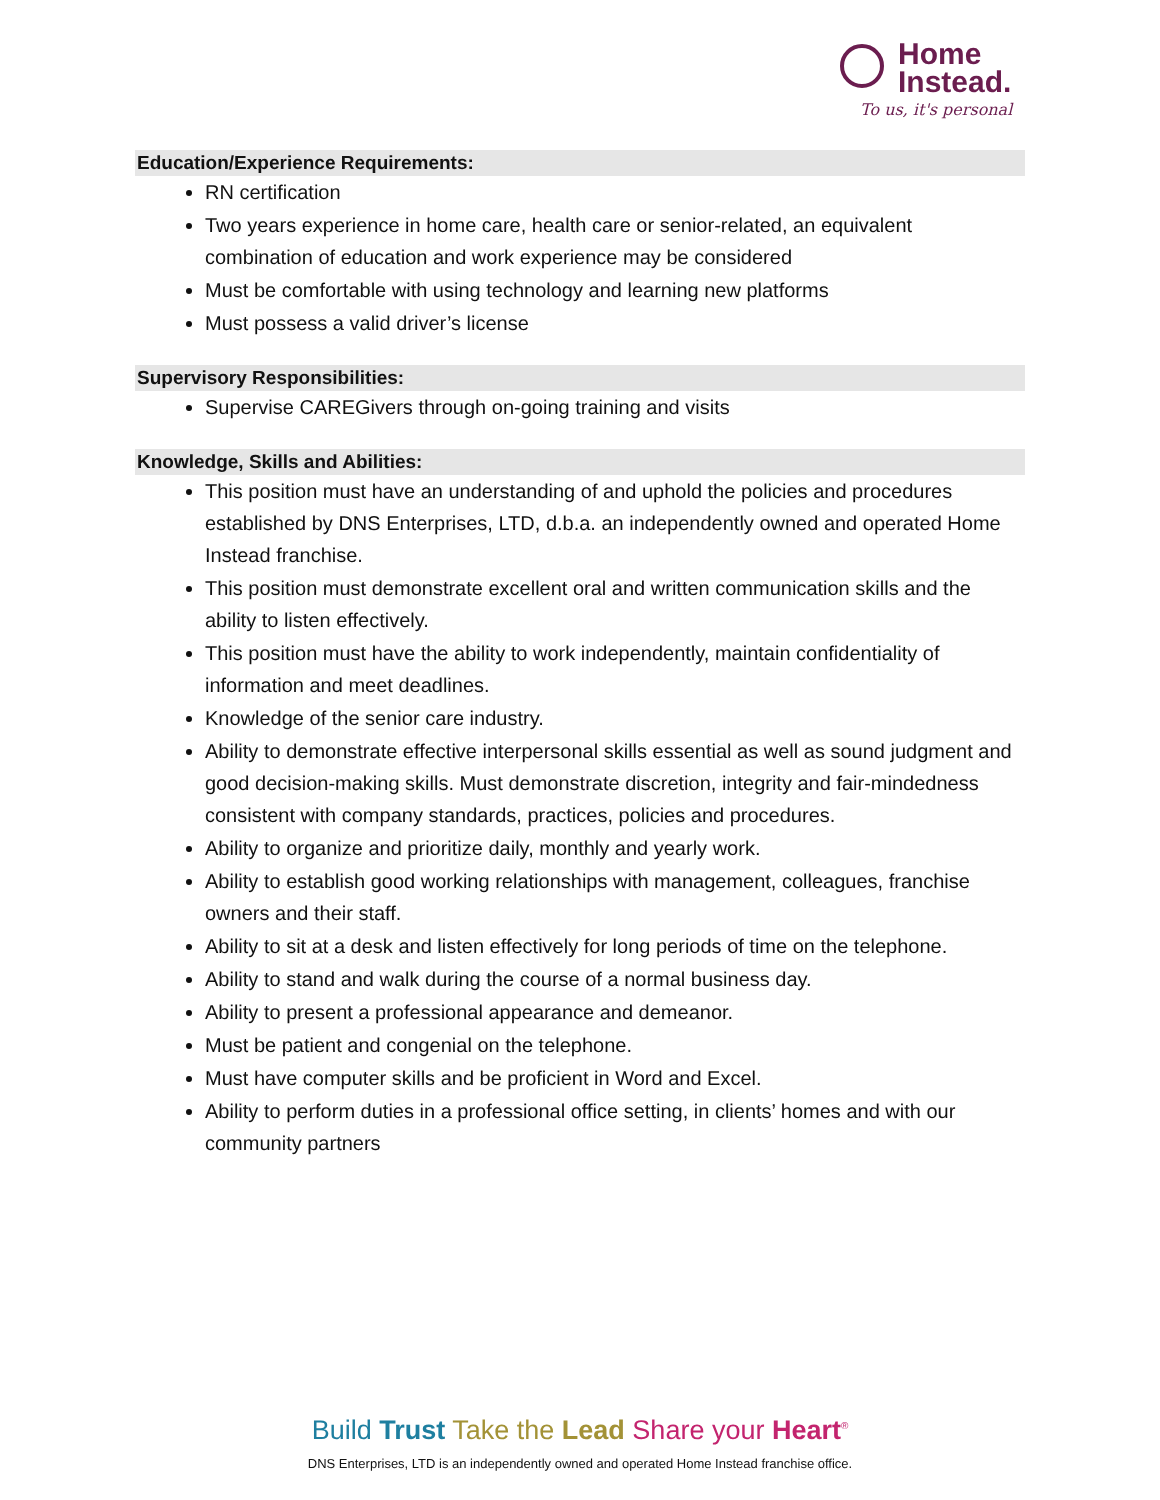Home
Instead.
To us, it's personal
Education/Experience Requirements:
RN certification
Two years experience in home care, health care or senior-related, an equivalent combination of education and work experience may be considered
Must be comfortable with using technology and learning new platforms
Must possess a valid driver’s license
Supervisory Responsibilities:
Supervise CAREGivers through on-going training and visits
Knowledge, Skills and Abilities:
This position must have an understanding of and uphold the policies and procedures established by DNS Enterprises, LTD, d.b.a. an independently owned and operated Home Instead franchise.
This position must demonstrate excellent oral and written communication skills and the ability to listen effectively.
This position must have the ability to work independently, maintain confidentiality of information and meet deadlines.
Knowledge of the senior care industry.
Ability to demonstrate effective interpersonal skills essential as well as sound judgment and good decision-making skills. Must demonstrate discretion, integrity and fair-mindedness consistent with company standards, practices, policies and procedures.
Ability to organize and prioritize daily, monthly and yearly work.
Ability to establish good working relationships with management, colleagues, franchise owners and their staff.
Ability to sit at a desk and listen effectively for long periods of time on the telephone.
Ability to stand and walk during the course of a normal business day.
Ability to present a professional appearance and demeanor.
Must be patient and congenial on the telephone.
Must have computer skills and be proficient in Word and Excel.
Ability to perform duties in a professional office setting, in clients’ homes and with our community partners
Build Trust Take the Lead Share your Heart<sup>®</sup>
DNS Enterprises, LTD is an independently owned and operated Home Instead franchise office.